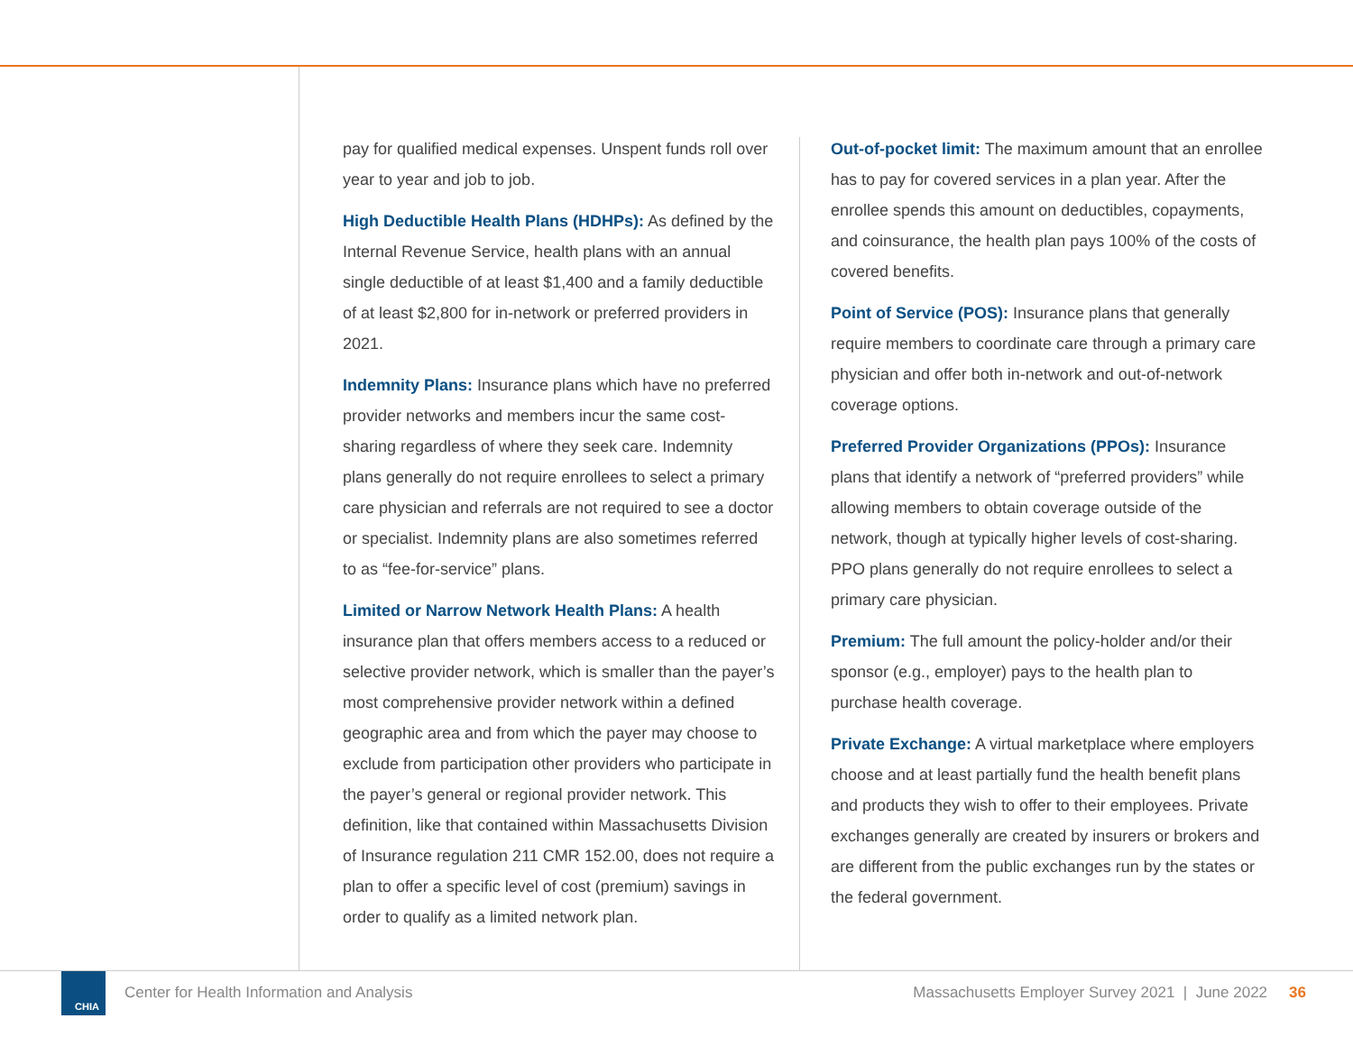pay for qualified medical expenses. Unspent funds roll over year to year and job to job.
High Deductible Health Plans (HDHPs): As defined by the Internal Revenue Service, health plans with an annual single deductible of at least $1,400 and a family deductible of at least $2,800 for in-network or preferred providers in 2021.
Indemnity Plans: Insurance plans which have no preferred provider networks and members incur the same cost-sharing regardless of where they seek care. Indemnity plans generally do not require enrollees to select a primary care physician and referrals are not required to see a doctor or specialist. Indemnity plans are also sometimes referred to as “fee-for-service” plans.
Limited or Narrow Network Health Plans: A health insurance plan that offers members access to a reduced or selective provider network, which is smaller than the payer’s most comprehensive provider network within a defined geographic area and from which the payer may choose to exclude from participation other providers who participate in the payer’s general or regional provider network. This definition, like that contained within Massachusetts Division of Insurance regulation 211 CMR 152.00, does not require a plan to offer a specific level of cost (premium) savings in order to qualify as a limited network plan.
Out-of-pocket limit: The maximum amount that an enrollee has to pay for covered services in a plan year. After the enrollee spends this amount on deductibles, copayments, and coinsurance, the health plan pays 100% of the costs of covered benefits.
Point of Service (POS): Insurance plans that generally require members to coordinate care through a primary care physician and offer both in-network and out-of-network coverage options.
Preferred Provider Organizations (PPOs): Insurance plans that identify a network of “preferred providers” while allowing members to obtain coverage outside of the network, though at typically higher levels of cost-sharing. PPO plans generally do not require enrollees to select a primary care physician.
Premium: The full amount the policy-holder and/or their sponsor (e.g., employer) pays to the health plan to purchase health coverage.
Private Exchange: A virtual marketplace where employers choose and at least partially fund the health benefit plans and products they wish to offer to their employees. Private exchanges generally are created by insurers or brokers and are different from the public exchanges run by the states or the federal government.
CHIA
Center for Health Information and Analysis Massachusetts Employer Survey 2021 | June 2022 36